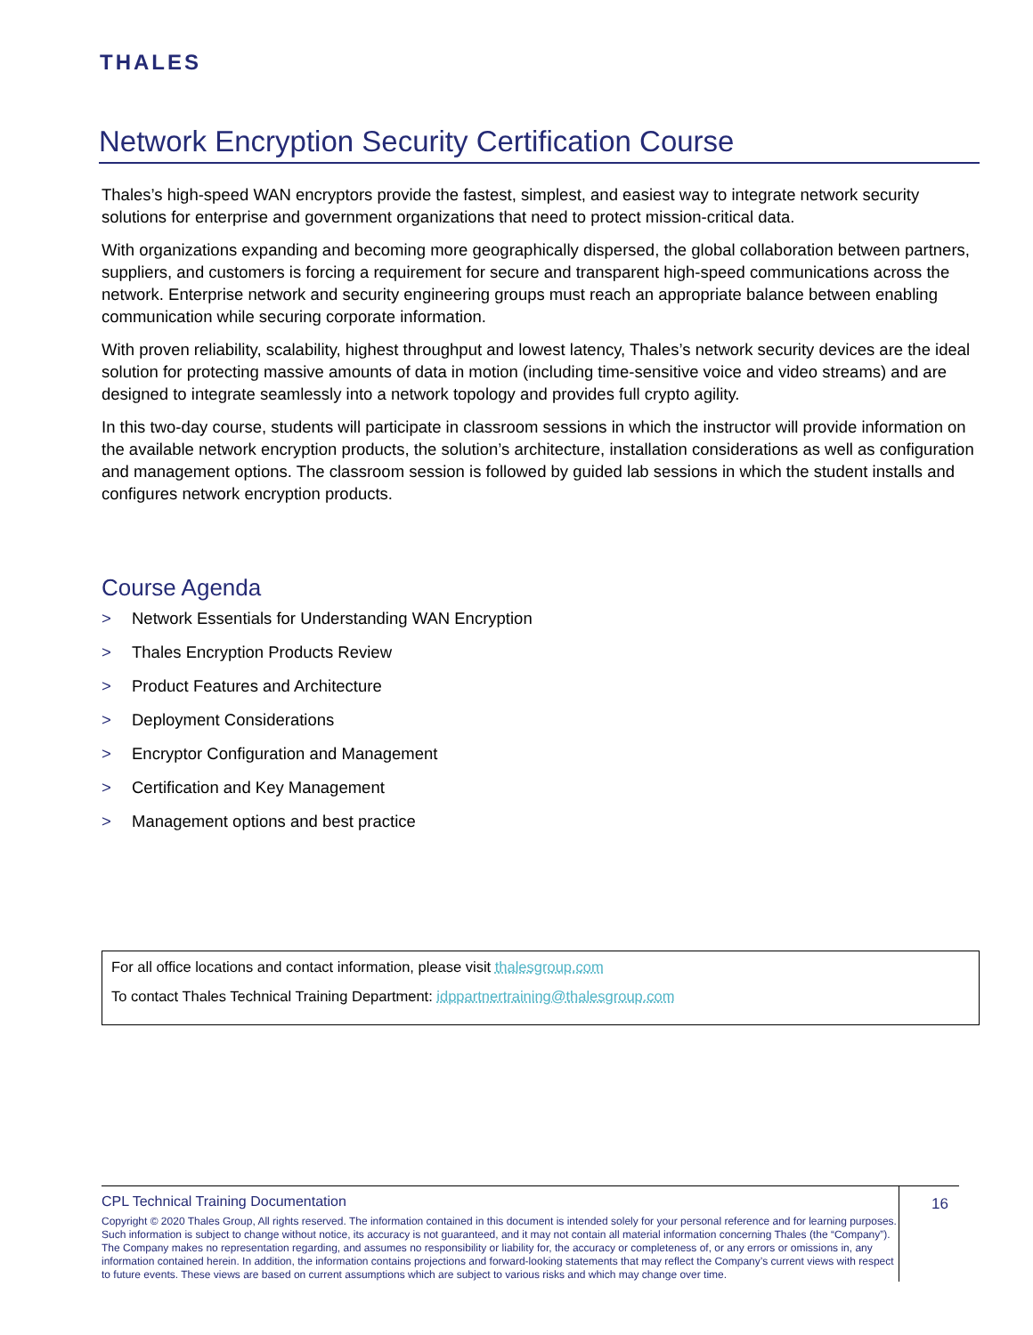THALES
Network Encryption Security Certification Course
Thales’s high-speed WAN encryptors provide the fastest, simplest, and easiest way to integrate network security solutions for enterprise and government organizations that need to protect mission-critical data.
With organizations expanding and becoming more geographically dispersed, the global collaboration between partners, suppliers, and customers is forcing a requirement for secure and transparent high-speed communications across the network. Enterprise network and security engineering groups must reach an appropriate balance between enabling communication while securing corporate information.
With proven reliability, scalability, highest throughput and lowest latency, Thales’s network security devices are the ideal solution for protecting massive amounts of data in motion (including time-sensitive voice and video streams) and are designed to integrate seamlessly into a network topology and provides full crypto agility.
In this two-day course, students will participate in classroom sessions in which the instructor will provide information on the available network encryption products, the solution’s architecture, installation considerations as well as configuration and management options. The classroom session is followed by guided lab sessions in which the student installs and configures network encryption products.
Course Agenda
> Network Essentials for Understanding WAN Encryption
> Thales Encryption Products Review
> Product Features and Architecture
> Deployment Considerations
> Encryptor Configuration and Management
> Certification and Key Management
> Management options and best practice
For all office locations and contact information, please visit thalesgroup.com
To contact Thales Technical Training Department: idppartnertraining@thalesgroup.com
CPL Technical Training Documentation
Copyright © 2020 Thales Group, All rights reserved. The information contained in this document is intended solely for your personal reference and for learning purposes. Such information is subject to change without notice, its accuracy is not guaranteed, and it may not contain all material information concerning Thales (the “Company”). The Company makes no representation regarding, and assumes no responsibility or liability for, the accuracy or completeness of, or any errors or omissions in, any information contained herein. In addition, the information contains projections and forward-looking statements that may reflect the Company’s current views with respect to future events. These views are based on current assumptions which are subject to various risks and which may change over time.
16